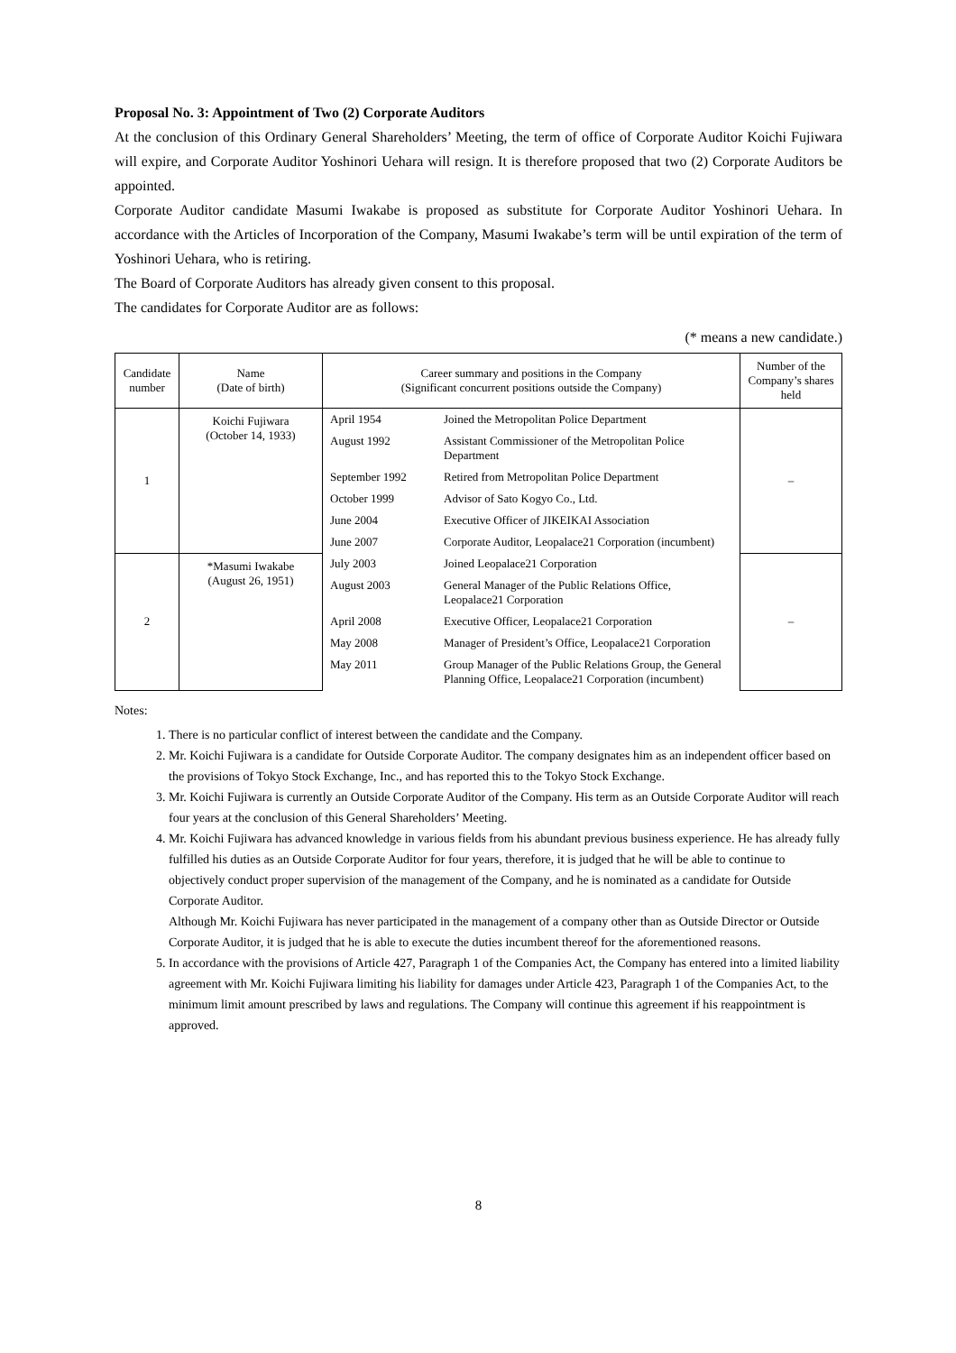Proposal No. 3: Appointment of Two (2) Corporate Auditors
At the conclusion of this Ordinary General Shareholders’ Meeting, the term of office of Corporate Auditor Koichi Fujiwara will expire, and Corporate Auditor Yoshinori Uehara will resign. It is therefore proposed that two (2) Corporate Auditors be appointed.
Corporate Auditor candidate Masumi Iwakabe is proposed as substitute for Corporate Auditor Yoshinori Uehara. In accordance with the Articles of Incorporation of the Company, Masumi Iwakabe’s term will be until expiration of the term of Yoshinori Uehara, who is retiring.
The Board of Corporate Auditors has already given consent to this proposal.
The candidates for Corporate Auditor are as follows:
(* means a new candidate.)
| Candidate number | Name (Date of birth) | Career summary and positions in the Company (Significant concurrent positions outside the Company) | Number of the Company’s shares held |
| --- | --- | --- | --- |
| 1 | Koichi Fujiwara (October 14, 1933) | / April 1954 / Joined the Metropolitan Police Department / / August 1992 / Assistant Commissioner of the Metropolitan Police Department / / September 1992 / Retired from Metropolitan Police Department / / October 1999 / Advisor of Sato Kogyo Co., Ltd. / / June 2004 / Executive Officer of JIKEIKAI Association / / June 2007 / Corporate Auditor, Leopalace21 Corporation (incumbent) / | – |
| 2 | *Masumi Iwakabe (August 26, 1951) | / July 2003 / Joined Leopalace21 Corporation / / August 2003 / General Manager of the Public Relations Office, Leopalace21 Corporation / / April 2008 / Executive Officer, Leopalace21 Corporation / / May 2008 / Manager of President’s Office, Leopalace21 Corporation / / May 2011 / Group Manager of the Public Relations Group, the General Planning Office, Leopalace21 Corporation (incumbent) / | – |
Notes:
1. There is no particular conflict of interest between the candidate and the Company.
2. Mr. Koichi Fujiwara is a candidate for Outside Corporate Auditor. The company designates him as an independent officer based on the provisions of Tokyo Stock Exchange, Inc., and has reported this to the Tokyo Stock Exchange.
3. Mr. Koichi Fujiwara is currently an Outside Corporate Auditor of the Company. His term as an Outside Corporate Auditor will reach four years at the conclusion of this General Shareholders’ Meeting.
4. Mr. Koichi Fujiwara has advanced knowledge in various fields from his abundant previous business experience. He has already fully fulfilled his duties as an Outside Corporate Auditor for four years, therefore, it is judged that he will be able to continue to objectively conduct proper supervision of the management of the Company, and he is nominated as a candidate for Outside Corporate Auditor.
Although Mr. Koichi Fujiwara has never participated in the management of a company other than as Outside Director or Outside Corporate Auditor, it is judged that he is able to execute the duties incumbent thereof for the aforementioned reasons.
5. In accordance with the provisions of Article 427, Paragraph 1 of the Companies Act, the Company has entered into a limited liability agreement with Mr. Koichi Fujiwara limiting his liability for damages under Article 423, Paragraph 1 of the Companies Act, to the minimum limit amount prescribed by laws and regulations. The Company will continue this agreement if his reappointment is approved.
8